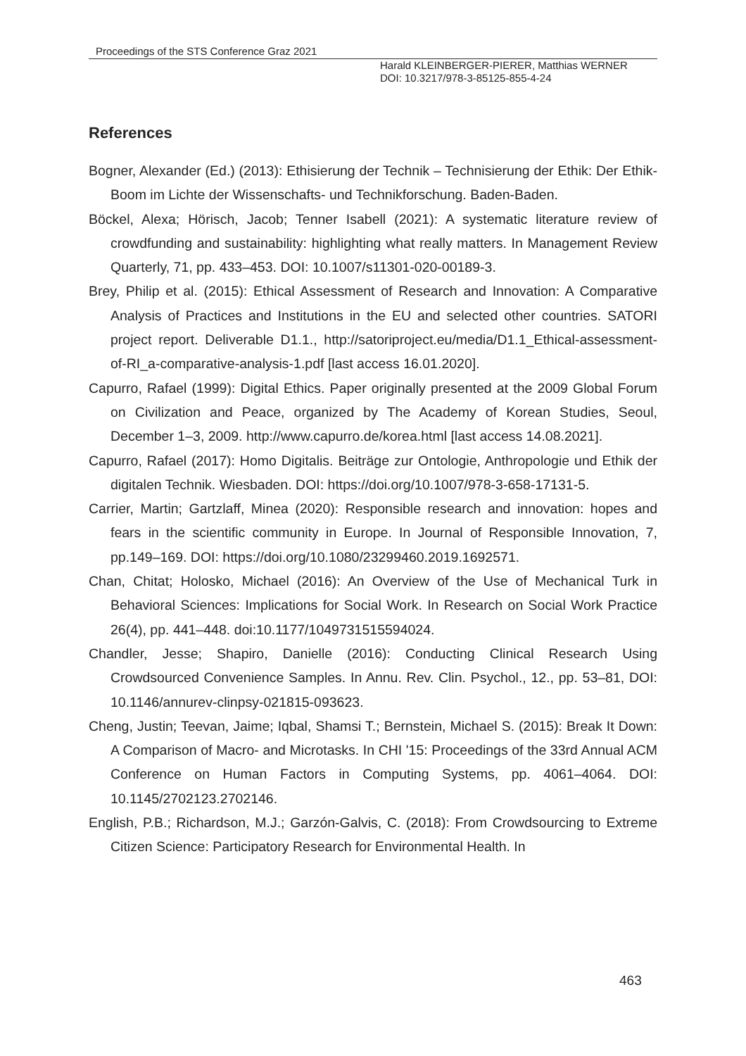Proceedings of the STS Conference Graz 2021
Harald KLEINBERGER-PIERER, Matthias WERNER
DOI: 10.3217/978-3-85125-855-4-24
References
Bogner, Alexander (Ed.) (2013): Ethisierung der Technik – Technisierung der Ethik: Der Ethik-Boom im Lichte der Wissenschafts- und Technikforschung. Baden-Baden.
Böckel, Alexa; Hörisch, Jacob; Tenner Isabell (2021): A systematic literature review of crowdfunding and sustainability: highlighting what really matters. In Management Review Quarterly, 71, pp. 433–453. DOI: 10.1007/s11301-020-00189-3.
Brey, Philip et al. (2015): Ethical Assessment of Research and Innovation: A Comparative Analysis of Practices and Institutions in the EU and selected other countries. SATORI project report. Deliverable D1.1., http://satoriproject.eu/media/D1.1_Ethical-assessment-of-RI_a-comparative-analysis-1.pdf [last access 16.01.2020].
Capurro, Rafael (1999): Digital Ethics. Paper originally presented at the 2009 Global Forum on Civilization and Peace, organized by The Academy of Korean Studies, Seoul, December 1–3, 2009. http://www.capurro.de/korea.html [last access 14.08.2021].
Capurro, Rafael (2017): Homo Digitalis. Beiträge zur Ontologie, Anthropologie und Ethik der digitalen Technik. Wiesbaden. DOI: https://doi.org/10.1007/978-3-658-17131-5.
Carrier, Martin; Gartzlaff, Minea (2020): Responsible research and innovation: hopes and fears in the scientific community in Europe. In Journal of Responsible Innovation, 7, pp.149–169. DOI: https://doi.org/10.1080/23299460.2019.1692571.
Chan, Chitat; Holosko, Michael (2016): An Overview of the Use of Mechanical Turk in Behavioral Sciences: Implications for Social Work. In Research on Social Work Practice 26(4), pp. 441–448. doi:10.1177/1049731515594024.
Chandler, Jesse; Shapiro, Danielle (2016): Conducting Clinical Research Using Crowdsourced Convenience Samples. In Annu. Rev. Clin. Psychol., 12., pp. 53–81, DOI: 10.1146/annurev-clinpsy-021815-093623.
Cheng, Justin; Teevan, Jaime; Iqbal, Shamsi T.; Bernstein, Michael S. (2015): Break It Down: A Comparison of Macro- and Microtasks. In CHI '15: Proceedings of the 33rd Annual ACM Conference on Human Factors in Computing Systems, pp. 4061–4064. DOI: 10.1145/2702123.2702146.
English, P.B.; Richardson, M.J.; Garzón-Galvis, C. (2018): From Crowdsourcing to Extreme Citizen Science: Participatory Research for Environmental Health. In
463